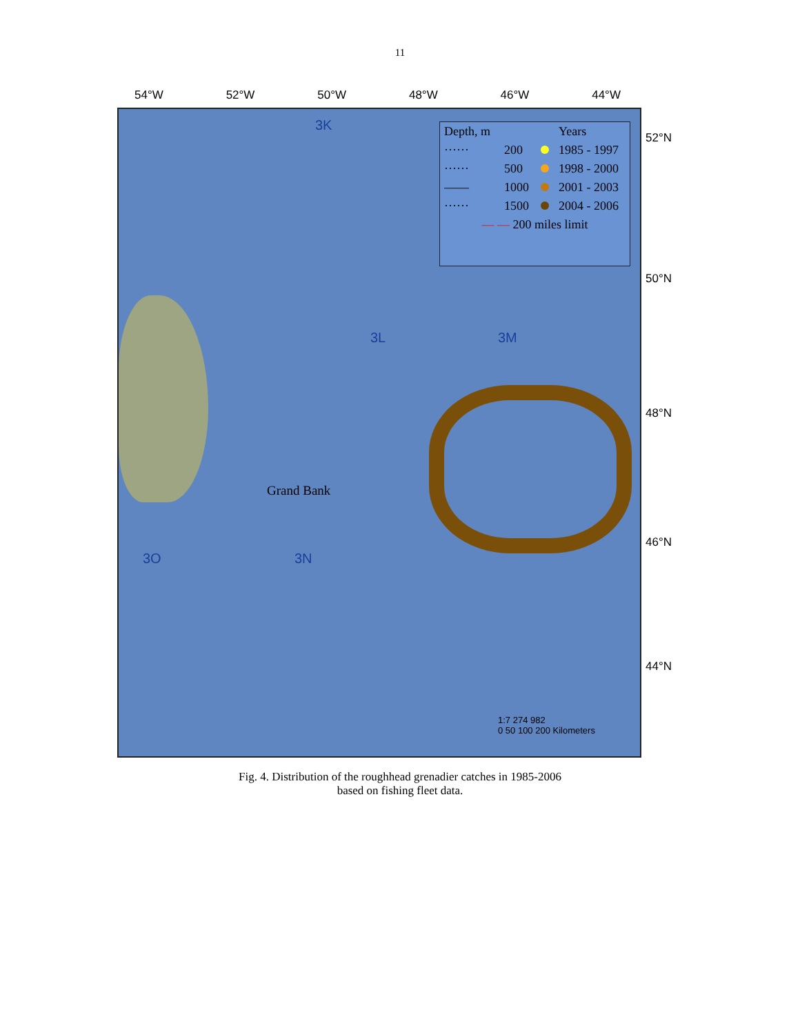11
54°W 52°W 50°W 48°W 46°W 44°W
3K
3L 3M
3O 3N
Grand Bank
| Depth, m | | | Years |
| ······ | 200 | | 1985 - 1997 |
| ······ | 500 | | 1998 - 2000 |
| —— | 1000 | | 2001 - 2003 |
| ······ | 1500 | | 2004 - 2006 |
| — — 200 miles limit | | | |
1:7 274 982
0 50 100 200 Kilometers
52°N
50°N
48°N
46°N
44°N
Fig. 4. Distribution of the roughhead grenadier catches in 1985-2006
based on fishing fleet data.